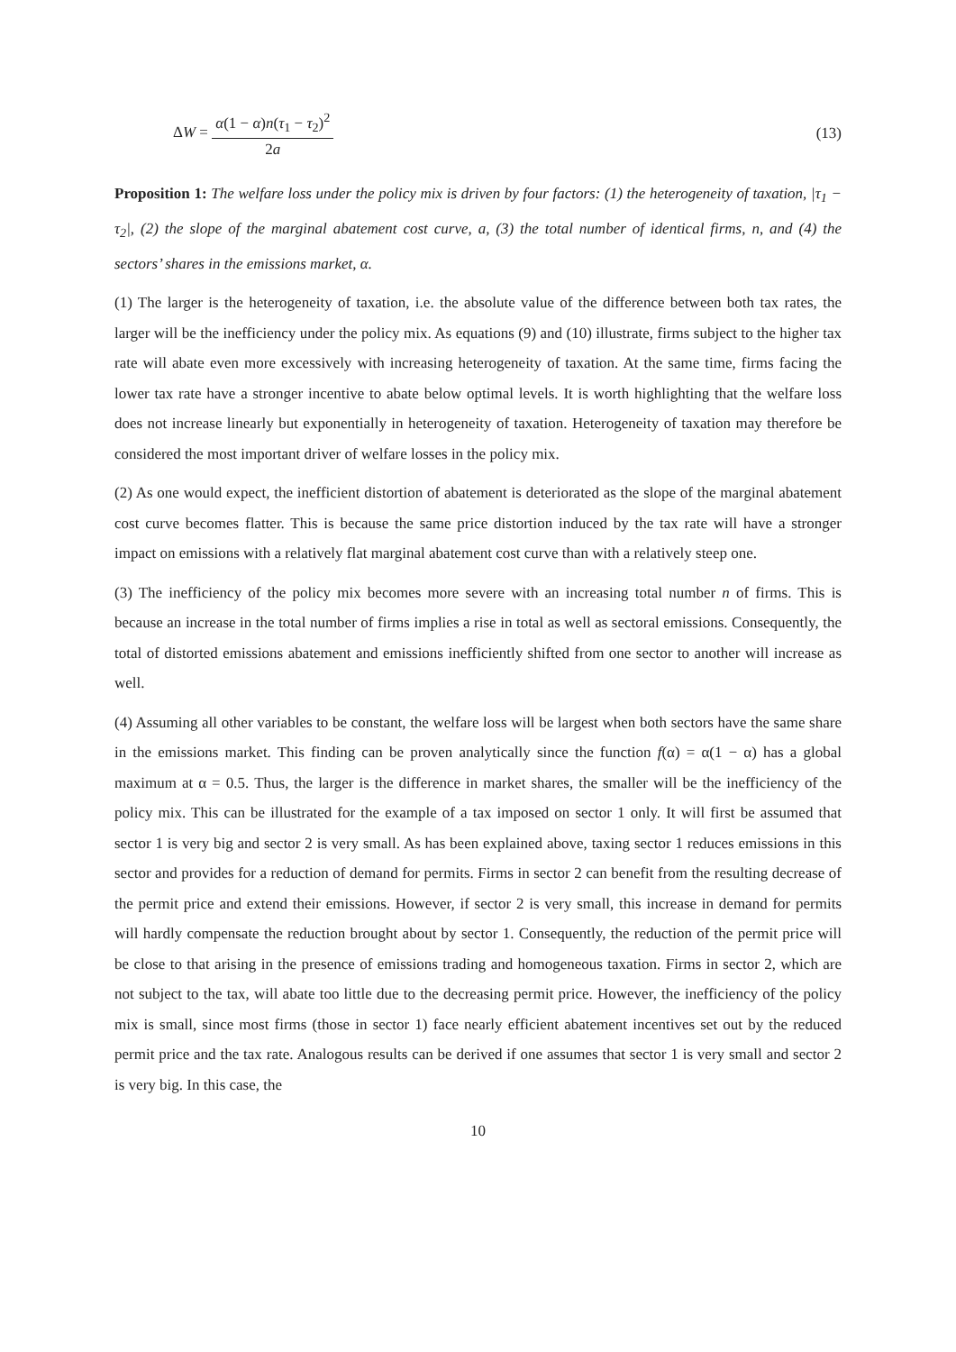ΔW = α(1 − α)n(τ<sub>1</sub> − τ<sub>2</sub>)<sup>2</sup> 2a
(13)
Proposition 1: The welfare loss under the policy mix is driven by four factors: (1) the heterogeneity of taxation, |τ<sub>1</sub> − τ<sub>2</sub>|, (2) the slope of the marginal abatement cost curve, a, (3) the total number of identical firms, n, and (4) the sectors’ shares in the emissions market, α.
(1) The larger is the heterogeneity of taxation, i.e. the absolute value of the difference between both tax rates, the larger will be the inefficiency under the policy mix. As equations (9) and (10) illustrate, firms subject to the higher tax rate will abate even more excessively with increasing heterogeneity of taxation. At the same time, firms facing the lower tax rate have a stronger incentive to abate below optimal levels. It is worth highlighting that the welfare loss does not increase linearly but exponentially in heterogeneity of taxation. Heterogeneity of taxation may therefore be considered the most important driver of welfare losses in the policy mix.
(2) As one would expect, the inefficient distortion of abatement is deteriorated as the slope of the marginal abatement cost curve becomes flatter. This is because the same price distortion induced by the tax rate will have a stronger impact on emissions with a relatively flat marginal abatement cost curve than with a relatively steep one.
(3) The inefficiency of the policy mix becomes more severe with an increasing total number n of firms. This is because an increase in the total number of firms implies a rise in total as well as sectoral emissions. Consequently, the total of distorted emissions abatement and emissions inefficiently shifted from one sector to another will increase as well.
(4) Assuming all other variables to be constant, the welfare loss will be largest when both sectors have the same share in the emissions market. This finding can be proven analytically since the function f(α) = α(1 − α) has a global maximum at α = 0.5. Thus, the larger is the difference in market shares, the smaller will be the inefficiency of the policy mix. This can be illustrated for the example of a tax imposed on sector 1 only. It will first be assumed that sector 1 is very big and sector 2 is very small. As has been explained above, taxing sector 1 reduces emissions in this sector and provides for a reduction of demand for permits. Firms in sector 2 can benefit from the resulting decrease of the permit price and extend their emissions. However, if sector 2 is very small, this increase in demand for permits will hardly compensate the reduction brought about by sector 1. Consequently, the reduction of the permit price will be close to that arising in the presence of emissions trading and homogeneous taxation. Firms in sector 2, which are not subject to the tax, will abate too little due to the decreasing permit price. However, the inefficiency of the policy mix is small, since most firms (those in sector 1) face nearly efficient abatement incentives set out by the reduced permit price and the tax rate. Analogous results can be derived if one assumes that sector 1 is very small and sector 2 is very big. In this case, the
10